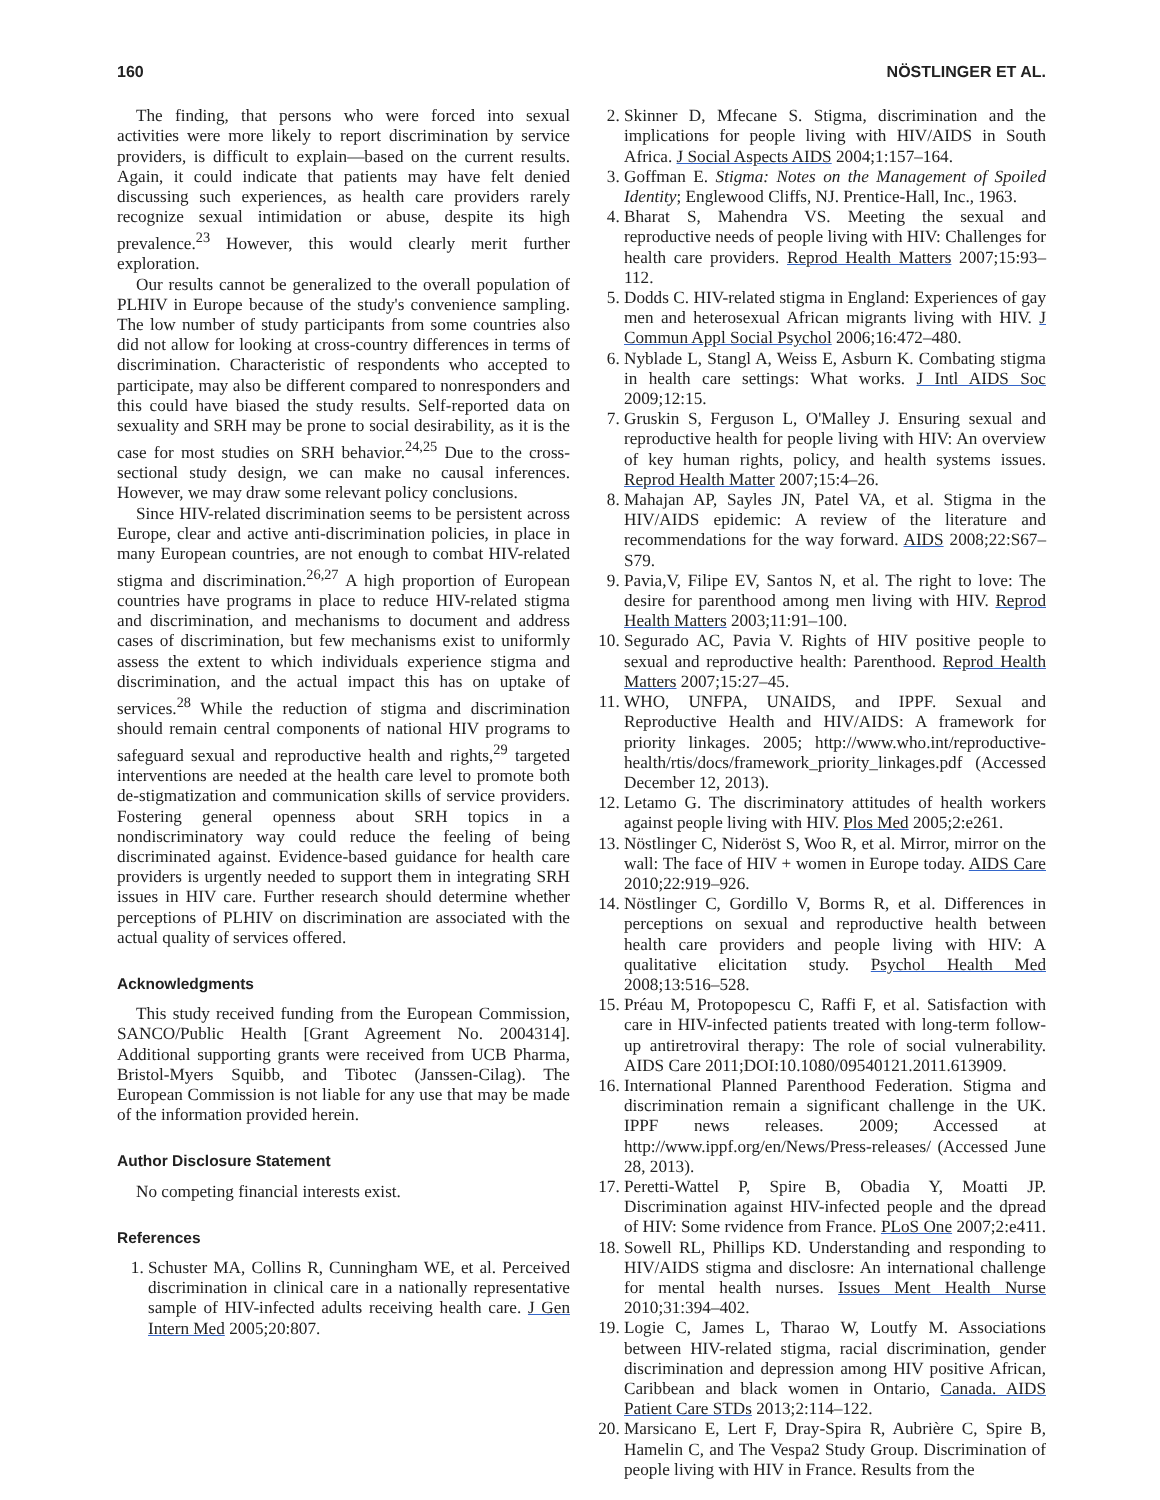160 NÖSTLINGER ET AL.
The finding, that persons who were forced into sexual activities were more likely to report discrimination by service providers, is difficult to explain—based on the current results. Again, it could indicate that patients may have felt denied discussing such experiences, as health care providers rarely recognize sexual intimidation or abuse, despite its high prevalence.<sup>23</sup> However, this would clearly merit further exploration.
Our results cannot be generalized to the overall population of PLHIV in Europe because of the study's convenience sampling. The low number of study participants from some countries also did not allow for looking at cross-country differences in terms of discrimination. Characteristic of respondents who accepted to participate, may also be different compared to nonresponders and this could have biased the study results. Self-reported data on sexuality and SRH may be prone to social desirability, as it is the case for most studies on SRH behavior.<sup>24,25</sup> Due to the cross-sectional study design, we can make no causal inferences. However, we may draw some relevant policy conclusions.
Since HIV-related discrimination seems to be persistent across Europe, clear and active anti-discrimination policies, in place in many European countries, are not enough to combat HIV-related stigma and discrimination.<sup>26,27</sup> A high proportion of European countries have programs in place to reduce HIV-related stigma and discrimination, and mechanisms to document and address cases of discrimination, but few mechanisms exist to uniformly assess the extent to which individuals experience stigma and discrimination, and the actual impact this has on uptake of services.<sup>28</sup> While the reduction of stigma and discrimination should remain central components of national HIV programs to safeguard sexual and reproductive health and rights,<sup>29</sup> targeted interventions are needed at the health care level to promote both de-stigmatization and communication skills of service providers. Fostering general openness about SRH topics in a nondiscriminatory way could reduce the feeling of being discriminated against. Evidence-based guidance for health care providers is urgently needed to support them in integrating SRH issues in HIV care. Further research should determine whether perceptions of PLHIV on discrimination are associated with the actual quality of services offered.
Acknowledgments
This study received funding from the European Commission, SANCO/Public Health [Grant Agreement No. 2004314]. Additional supporting grants were received from UCB Pharma, Bristol-Myers Squibb, and Tibotec (Janssen-Cilag). The European Commission is not liable for any use that may be made of the information provided herein.
Author Disclosure Statement
No competing financial interests exist.
References
1. Schuster MA, Collins R, Cunningham WE, et al. Perceived discrimination in clinical care in a nationally representative sample of HIV-infected adults receiving health care. J Gen Intern Med 2005;20:807.
2. Skinner D, Mfecane S. Stigma, discrimination and the implications for people living with HIV/AIDS in South Africa. J Social Aspects AIDS 2004;1:157–164.
3. Goffman E. Stigma: Notes on the Management of Spoiled Identity; Englewood Cliffs, NJ. Prentice-Hall, Inc., 1963.
4. Bharat S, Mahendra VS. Meeting the sexual and reproductive needs of people living with HIV: Challenges for health care providers. Reprod Health Matters 2007;15:93–112.
5. Dodds C. HIV-related stigma in England: Experiences of gay men and heterosexual African migrants living with HIV. J Commun Appl Social Psychol 2006;16:472–480.
6. Nyblade L, Stangl A, Weiss E, Asburn K. Combating stigma in health care settings: What works. J Intl AIDS Soc 2009;12:15.
7. Gruskin S, Ferguson L, O'Malley J. Ensuring sexual and reproductive health for people living with HIV: An overview of key human rights, policy, and health systems issues. Reprod Health Matter 2007;15:4–26.
8. Mahajan AP, Sayles JN, Patel VA, et al. Stigma in the HIV/AIDS epidemic: A review of the literature and recommendations for the way forward. AIDS 2008;22:S67–S79.
9. Pavia,V, Filipe EV, Santos N, et al. The right to love: The desire for parenthood among men living with HIV. Reprod Health Matters 2003;11:91–100.
10. Segurado AC, Pavia V. Rights of HIV positive people to sexual and reproductive health: Parenthood. Reprod Health Matters 2007;15:27–45.
11. WHO, UNFPA, UNAIDS, and IPPF. Sexual and Reproductive Health and HIV/AIDS: A framework for priority linkages. 2005; http://www.who.int/reproductive-health/rtis/docs/framework_priority_linkages.pdf (Accessed December 12, 2013).
12. Letamo G. The discriminatory attitudes of health workers against people living with HIV. Plos Med 2005;2:e261.
13. Nöstlinger C, Nideröst S, Woo R, et al. Mirror, mirror on the wall: The face of HIV + women in Europe today. AIDS Care 2010;22:919–926.
14. Nöstlinger C, Gordillo V, Borms R, et al. Differences in perceptions on sexual and reproductive health between health care providers and people living with HIV: A qualitative elicitation study. Psychol Health Med 2008;13:516–528.
15. Préau M, Protopopescu C, Raffi F, et al. Satisfaction with care in HIV-infected patients treated with long-term follow-up antiretroviral therapy: The role of social vulnerability. AIDS Care 2011;DOI:10.1080/09540121.2011.613909.
16. International Planned Parenthood Federation. Stigma and discrimination remain a significant challenge in the UK. IPPF news releases. 2009; Accessed at http://www.ippf.org/en/News/Press-releases/ (Accessed June 28, 2013).
17. Peretti-Wattel P, Spire B, Obadia Y, Moatti JP. Discrimination against HIV-infected people and the dpread of HIV: Some rvidence from France. PLoS One 2007;2:e411.
18. Sowell RL, Phillips KD. Understanding and responding to HIV/AIDS stigma and disclosre: An international challenge for mental health nurses. Issues Ment Health Nurse 2010;31:394–402.
19. Logie C, James L, Tharao W, Loutfy M. Associations between HIV-related stigma, racial discrimination, gender discrimination and depression among HIV positive African, Caribbean and black women in Ontario, Canada. AIDS Patient Care STDs 2013;2:114–122.
20. Marsicano E, Lert F, Dray-Spira R, Aubrière C, Spire B, Hamelin C, and The Vespa2 Study Group. Discrimination of people living with HIV in France. Results from the